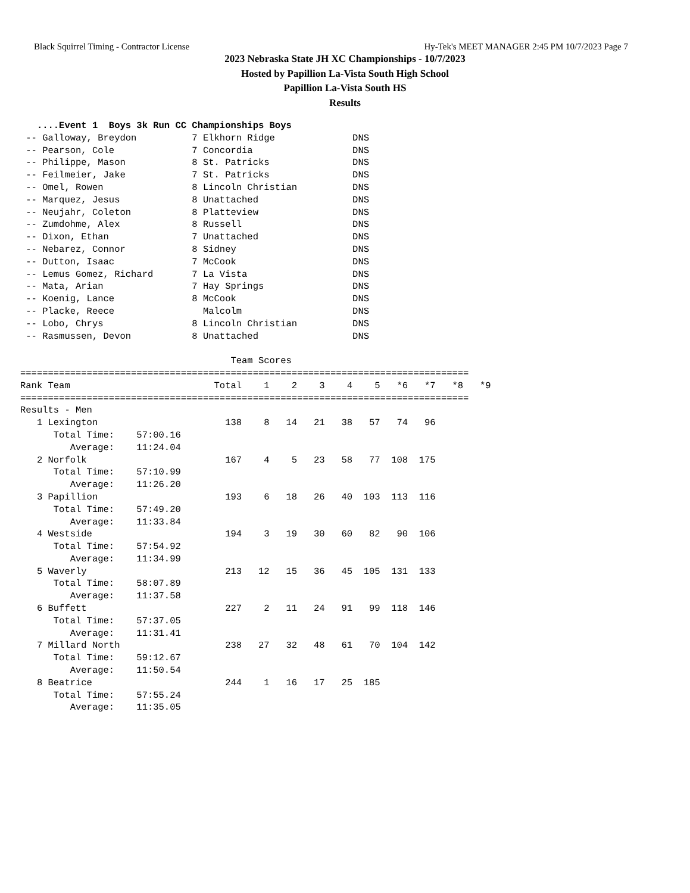Black Squirrel Timing - Contractor License Hy-Tek's MEET MANAGER 2:45 PM 10/7/2023 Page 7
2023 Nebraska State JH XC Championships - 10/7/2023
Hosted by Papillion La-Vista South High School
Papillion La-Vista South HS
Results
   ....Event 1  Boys 3k Run CC Championships Boys
 -- Galloway, Breydon          7 Elkhorn Ridge              DNS
 -- Pearson, Cole              7 Concordia                  DNS
 -- Philippe, Mason            8 St. Patricks               DNS
 -- Feilmeier, Jake            7 St. Patricks               DNS
 -- Omel, Rowen                8 Lincoln Christian          DNS
 -- Marquez, Jesus             8 Unattached                 DNS
 -- Neujahr, Coleton           8 Platteview                 DNS
 -- Zumdohme, Alex             8 Russell                    DNS
 -- Dixon, Ethan               7 Unattached                 DNS
 -- Nebarez, Connor            8 Sidney                     DNS
 -- Dutton, Isaac              7 McCook                     DNS
 -- Lemus Gomez, Richard       7 La Vista                   DNS
 -- Mata, Arian                7 Hay Springs                DNS
 -- Koenig, Lance              8 McCook                     DNS
 -- Placke, Reece                Malcolm                    DNS
 -- Lobo, Chrys                8 Lincoln Christian          DNS
 -- Rasmussen, Devon           8 Unattached                 DNS

                                      Team Scores
=================================================================================
Rank Team                          Total    1    2    3    4    5   *6   *7   *8   *9
=================================================================================
Results - Men
   1 Lexington                       138    8   14   21   38   57   74   96
      Total Time:    57:00.16
         Average:    11:24.04
   2 Norfolk                         167    4    5   23   58   77  108  175
      Total Time:    57:10.99
         Average:    11:26.20
   3 Papillion                       193    6   18   26   40  103  113  116
      Total Time:    57:49.20
         Average:    11:33.84
   4 Westside                        194    3   19   30   60   82   90  106
      Total Time:    57:54.92
         Average:    11:34.99
   5 Waverly                         213   12   15   36   45  105  131  133
      Total Time:    58:07.89
         Average:    11:37.58
   6 Buffett                         227    2   11   24   91   99  118  146
      Total Time:    57:37.05
         Average:    11:31.41
   7 Millard North                   238   27   32   48   61   70  104  142
      Total Time:    59:12.67
         Average:    11:50.54
   8 Beatrice                        244    1   16   17   25  185
      Total Time:    57:55.24
         Average:    11:35.05